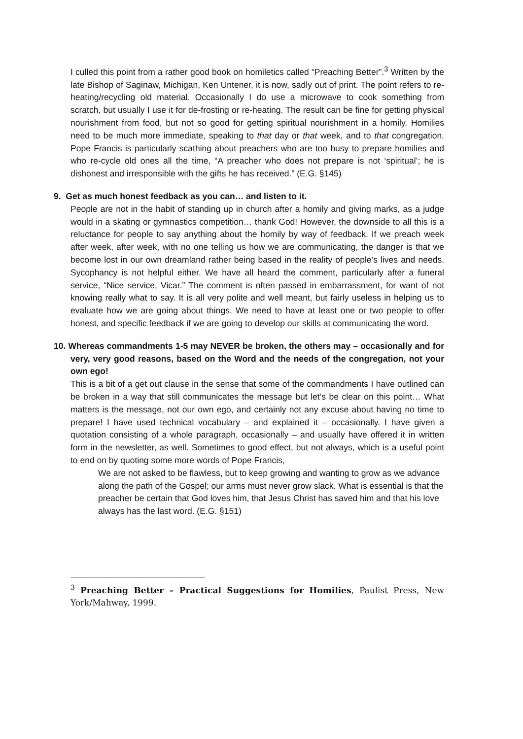I culled this point from a rather good book on homiletics called “Preaching Better”.<sup>3</sup> Written by the late Bishop of Saginaw, Michigan, Ken Untener, it is now, sadly out of print. The point refers to re-heating/recycling old material. Occasionally I do use a microwave to cook something from scratch, but usually I use it for de-frosting or re-heating. The result can be fine for getting physical nourishment from food, but not so good for getting spiritual nourishment in a homily. Homilies need to be much more immediate, speaking to that day or that week, and to that congregation. Pope Francis is particularly scathing about preachers who are too busy to prepare homilies and who re-cycle old ones all the time, “A preacher who does not prepare is not ‘spiritual’; he is dishonest and irresponsible with the gifts he has received.” (E.G. §145)
9. Get as much honest feedback as you can… and listen to it.
People are not in the habit of standing up in church after a homily and giving marks, as a judge would in a skating or gymnastics competition… thank God! However, the downside to all this is a reluctance for people to say anything about the homily by way of feedback. If we preach week after week, after week, with no one telling us how we are communicating, the danger is that we become lost in our own dreamland rather being based in the reality of people’s lives and needs. Sycophancy is not helpful either. We have all heard the comment, particularly after a funeral service, “Nice service, Vicar.” The comment is often passed in embarrassment, for want of not knowing really what to say. It is all very polite and well meant, but fairly useless in helping us to evaluate how we are going about things. We need to have at least one or two people to offer honest, and specific feedback if we are going to develop our skills at communicating the word.
10. Whereas commandments 1-5 may NEVER be broken, the others may – occasionally and for very, very good reasons, based on the Word and the needs of the congregation, not your own ego!
This is a bit of a get out clause in the sense that some of the commandments I have outlined can be broken in a way that still communicates the message but let’s be clear on this point… What matters is the message, not our own ego, and certainly not any excuse about having no time to prepare! I have used technical vocabulary – and explained it – occasionally. I have given a quotation consisting of a whole paragraph, occasionally – and usually have offered it in written form in the newsletter, as well. Sometimes to good effect, but not always, which is a useful point to end on by quoting some more words of Pope Francis,
We are not asked to be flawless, but to keep growing and wanting to grow as we advance along the path of the Gospel; our arms must never grow slack. What is essential is that the preacher be certain that God loves him, that Jesus Christ has saved him and that his love always has the last word. (E.G. §151)
<sup>3</sup> Preaching Better – Practical Suggestions for Homilies, Paulist Press, New York/Mahway, 1999.